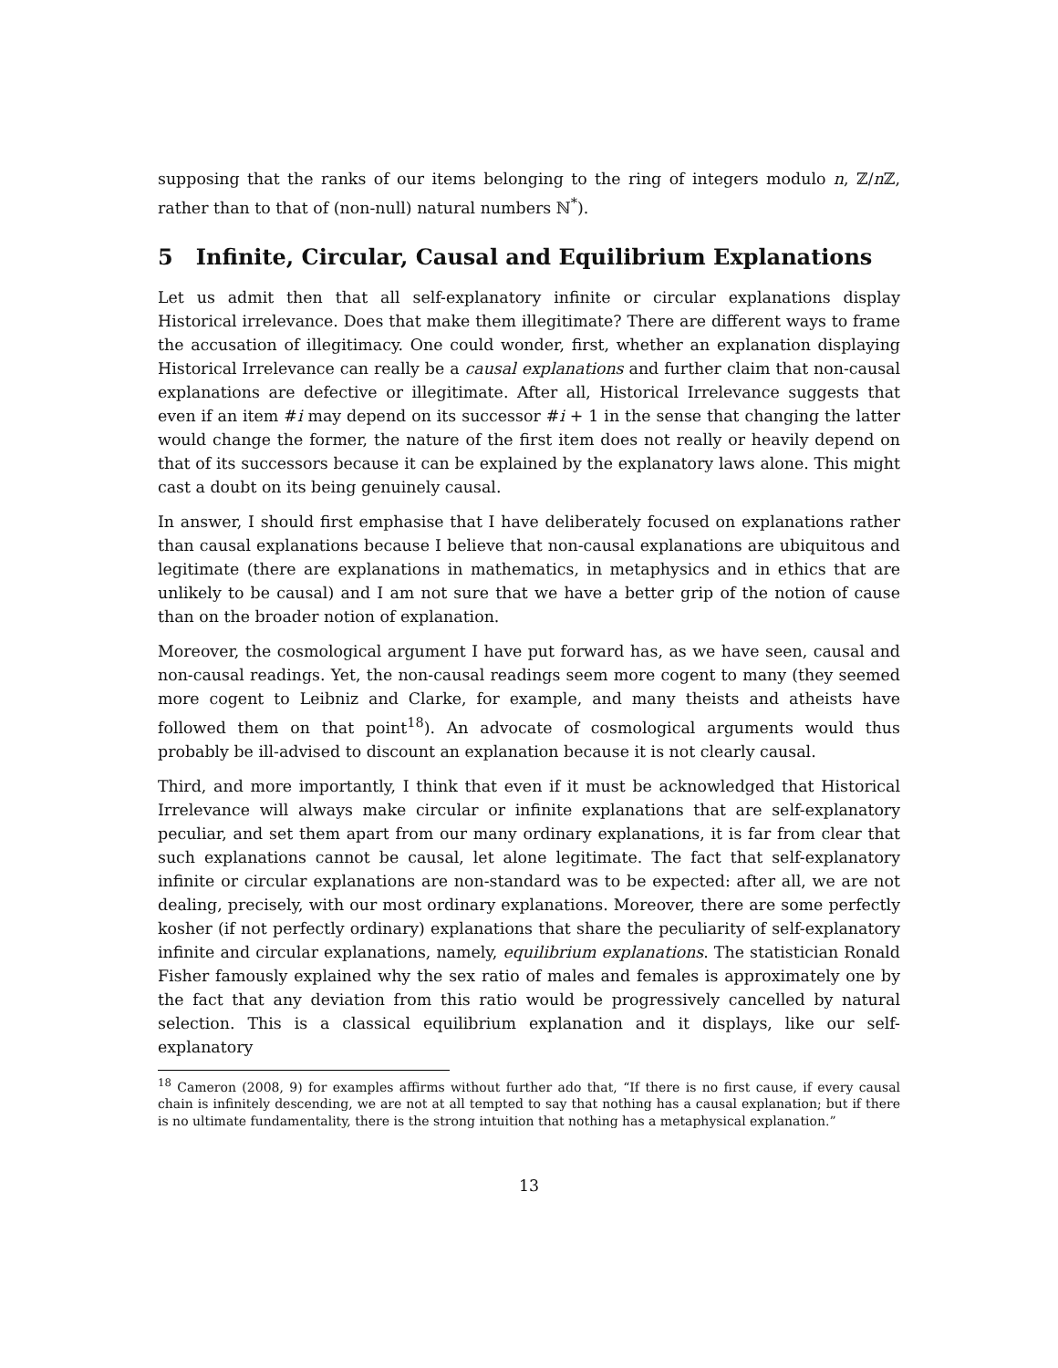supposing that the ranks of our items belonging to the ring of integers modulo n, ℤ/n ℤ, rather than to that of (non-null) natural numbers ℕ<sup>*</sup>).
5 Infinite, Circular, Causal and Equilibrium Explanations
Let us admit then that all self-explanatory infinite or circular explanations display Historical irrelevance. Does that make them illegitimate? There are different ways to frame the accusation of illegitimacy. One could wonder, first, whether an explanation displaying Historical Irrelevance can really be a causal explanations and further claim that non-causal explanations are defective or illegitimate. After all, Historical Irrelevance suggests that even if an item #i may depend on its successor #i + 1 in the sense that changing the latter would change the former, the nature of the first item does not really or heavily depend on that of its successors because it can be explained by the explanatory laws alone. This might cast a doubt on its being genuinely causal.
In answer, I should first emphasise that I have deliberately focused on explanations rather than causal explanations because I believe that non-causal explanations are ubiquitous and legitimate (there are explanations in mathematics, in metaphysics and in ethics that are unlikely to be causal) and I am not sure that we have a better grip of the notion of cause than on the broader notion of explanation.
Moreover, the cosmological argument I have put forward has, as we have seen, causal and non-causal readings. Yet, the non-causal readings seem more cogent to many (they seemed more cogent to Leibniz and Clarke, for example, and many theists and atheists have followed them on that point<sup>18</sup>). An advocate of cosmological arguments would thus probably be ill-advised to discount an explanation because it is not clearly causal.
Third, and more importantly, I think that even if it must be acknowledged that Historical Irrelevance will always make circular or infinite explanations that are self-explanatory peculiar, and set them apart from our many ordinary explanations, it is far from clear that such explanations cannot be causal, let alone legitimate. The fact that self-explanatory infinite or circular explanations are non-standard was to be expected: after all, we are not dealing, precisely, with our most ordinary explanations. Moreover, there are some perfectly kosher (if not perfectly ordinary) explanations that share the peculiarity of self-explanatory infinite and circular explanations, namely, equilibrium explanations. The statistician Ronald Fisher famously explained why the sex ratio of males and females is approximately one by the fact that any deviation from this ratio would be progressively cancelled by natural selection. This is a classical equilibrium explanation and it displays, like our self-explanatory
<sup>18</sup> Cameron (2008, 9) for examples affirms without further ado that, “If there is no first cause, if every causal chain is infinitely descending, we are not at all tempted to say that nothing has a causal explanation; but if there is no ultimate fundamentality, there is the strong intuition that nothing has a metaphysical explanation.”
13